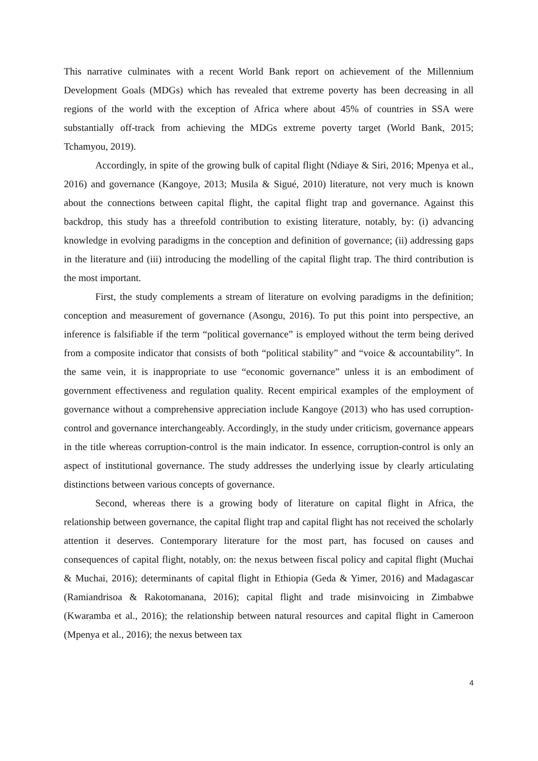This narrative culminates with a recent World Bank report on achievement of the Millennium Development Goals (MDGs) which has revealed that extreme poverty has been decreasing in all regions of the world with the exception of Africa where about 45% of countries in SSA were substantially off-track from achieving the MDGs extreme poverty target (World Bank, 2015; Tchamyou, 2019).
Accordingly, in spite of the growing bulk of capital flight (Ndiaye & Siri, 2016; Mpenya et al., 2016) and governance (Kangoye, 2013; Musila & Sigué, 2010) literature, not very much is known about the connections between capital flight, the capital flight trap and governance. Against this backdrop, this study has a threefold contribution to existing literature, notably, by: (i) advancing knowledge in evolving paradigms in the conception and definition of governance; (ii) addressing gaps in the literature and (iii) introducing the modelling of the capital flight trap. The third contribution is the most important.
First, the study complements a stream of literature on evolving paradigms in the definition; conception and measurement of governance (Asongu, 2016). To put this point into perspective, an inference is falsifiable if the term “political governance” is employed without the term being derived from a composite indicator that consists of both “political stability” and “voice & accountability”. In the same vein, it is inappropriate to use “economic governance” unless it is an embodiment of government effectiveness and regulation quality. Recent empirical examples of the employment of governance without a comprehensive appreciation include Kangoye (2013) who has used corruption-control and governance interchangeably. Accordingly, in the study under criticism, governance appears in the title whereas corruption-control is the main indicator. In essence, corruption-control is only an aspect of institutional governance. The study addresses the underlying issue by clearly articulating distinctions between various concepts of governance.
Second, whereas there is a growing body of literature on capital flight in Africa, the relationship between governance, the capital flight trap and capital flight has not received the scholarly attention it deserves. Contemporary literature for the most part, has focused on causes and consequences of capital flight, notably, on: the nexus between fiscal policy and capital flight (Muchai & Muchai, 2016); determinants of capital flight in Ethiopia (Geda & Yimer, 2016) and Madagascar (Ramiandrisoa & Rakotomanana, 2016); capital flight and trade misinvoicing in Zimbabwe (Kwaramba et al., 2016); the relationship between natural resources and capital flight in Cameroon (Mpenya et al., 2016); the nexus between tax
4